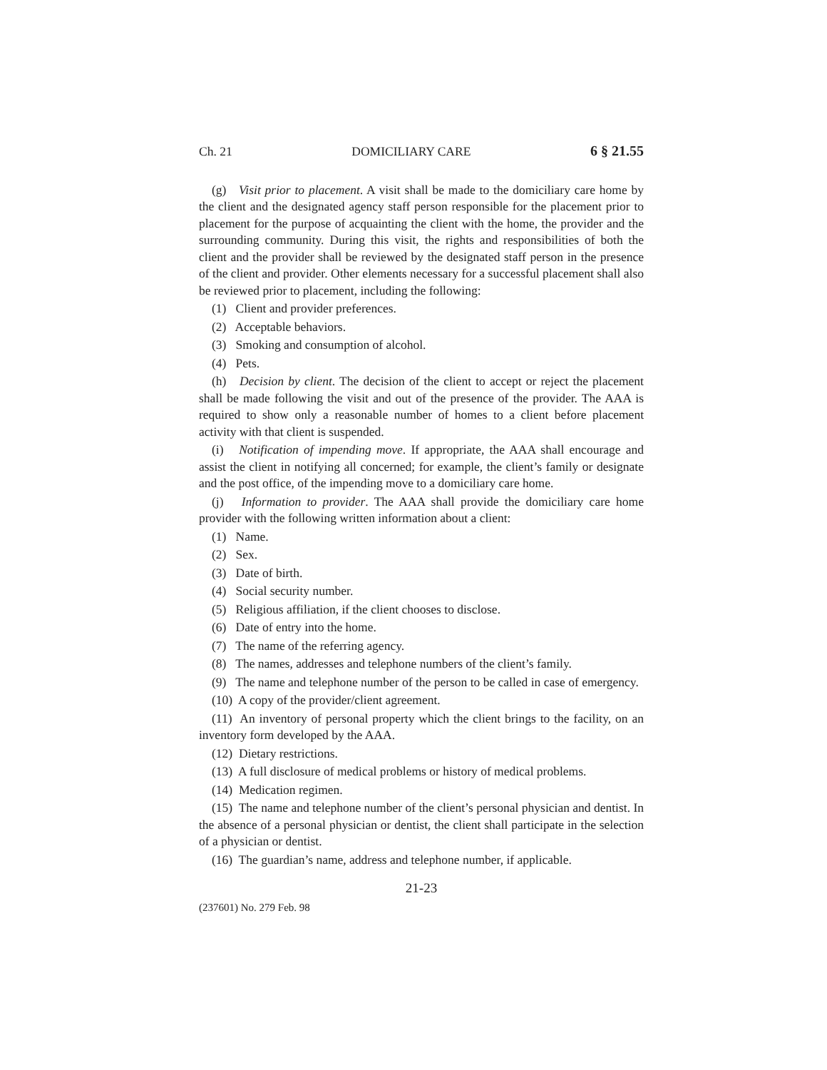Ch. 21 DOMICILIARY CARE 6 § 21.55
(g) Visit prior to placement. A visit shall be made to the domiciliary care home by the client and the designated agency staff person responsible for the placement prior to placement for the purpose of acquainting the client with the home, the provider and the surrounding community. During this visit, the rights and responsibilities of both the client and the provider shall be reviewed by the designated staff person in the presence of the client and provider. Other elements necessary for a successful placement shall also be reviewed prior to placement, including the following:
(1) Client and provider preferences.
(2) Acceptable behaviors.
(3) Smoking and consumption of alcohol.
(4) Pets.
(h) Decision by client. The decision of the client to accept or reject the placement shall be made following the visit and out of the presence of the provider. The AAA is required to show only a reasonable number of homes to a client before placement activity with that client is suspended.
(i) Notification of impending move. If appropriate, the AAA shall encourage and assist the client in notifying all concerned; for example, the client’s family or designate and the post office, of the impending move to a domiciliary care home.
(j) Information to provider. The AAA shall provide the domiciliary care home provider with the following written information about a client:
(1) Name.
(2) Sex.
(3) Date of birth.
(4) Social security number.
(5) Religious affiliation, if the client chooses to disclose.
(6) Date of entry into the home.
(7) The name of the referring agency.
(8) The names, addresses and telephone numbers of the client’s family.
(9) The name and telephone number of the person to be called in case of emergency.
(10) A copy of the provider/client agreement.
(11) An inventory of personal property which the client brings to the facility, on an inventory form developed by the AAA.
(12) Dietary restrictions.
(13) A full disclosure of medical problems or history of medical problems.
(14) Medication regimen.
(15) The name and telephone number of the client’s personal physician and dentist. In the absence of a personal physician or dentist, the client shall participate in the selection of a physician or dentist.
(16) The guardian’s name, address and telephone number, if applicable.
21-23
(237601) No. 279 Feb. 98